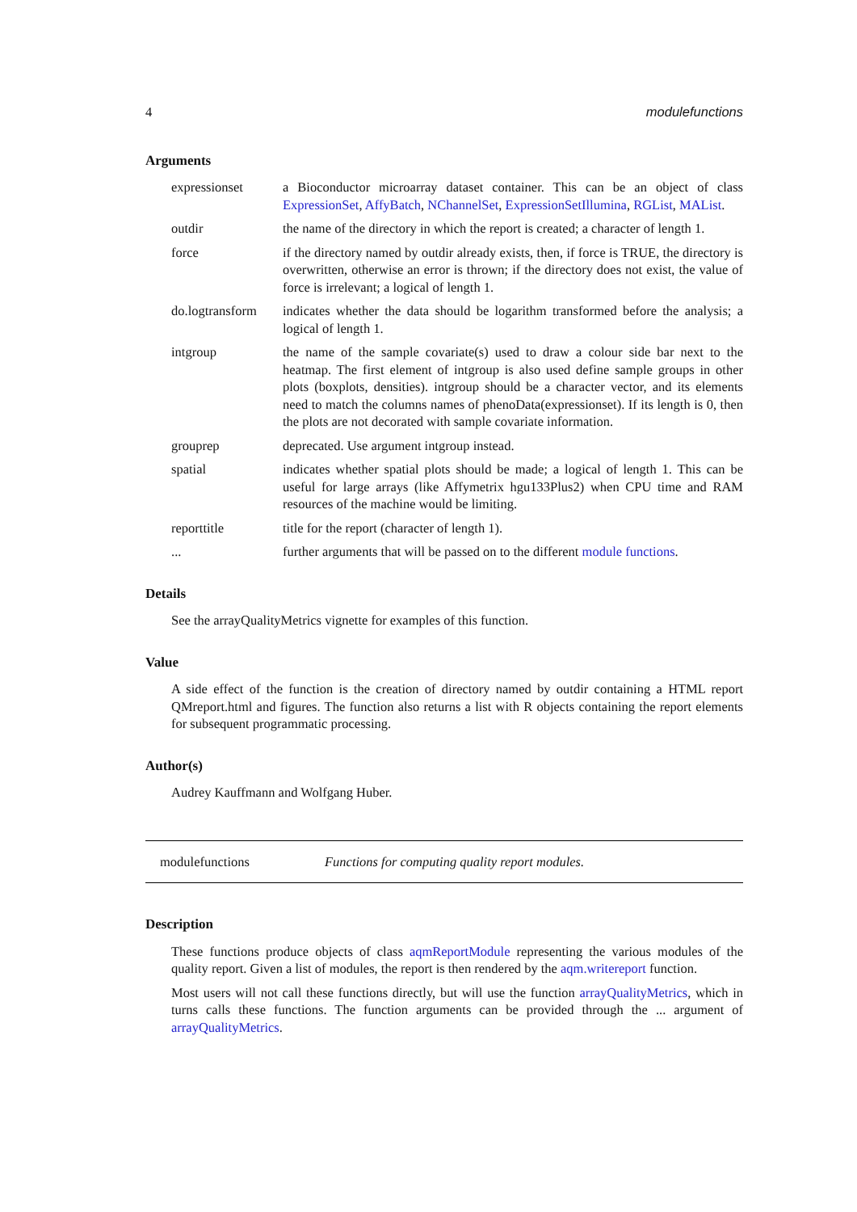4 modulefunctions
Arguments
expressionset a Bioconductor microarray dataset container. This can be an object of class ExpressionSet, AffyBatch, NChannelSet, ExpressionSetIllumina, RGList, MAList.
outdir the name of the directory in which the report is created; a character of length 1.
force if the directory named by outdir already exists, then, if force is TRUE, the directory is overwritten, otherwise an error is thrown; if the directory does not exist, the value of force is irrelevant; a logical of length 1.
do.logtransform
indicates whether the data should be logarithm transformed before the analysis; a logical of length 1.
intgroup the name of the sample covariate(s) used to draw a colour side bar next to the heatmap. The first element of intgroup is also used define sample groups in other plots (boxplots, densities). intgroup should be a character vector, and its elements need to match the columns names of phenoData(expressionset). If its length is 0, then the plots are not decorated with sample covariate information.
grouprep deprecated. Use argument intgroup instead.
spatial indicates whether spatial plots should be made; a logical of length 1. This can be useful for large arrays (like Affymetrix hgu133Plus2) when CPU time and RAM resources of the machine would be limiting.
reporttitle title for the report (character of length 1).
... further arguments that will be passed on to the different module functions.
Details
See the arrayQualityMetrics vignette for examples of this function.
Value
A side effect of the function is the creation of directory named by outdir containing a HTML report QMreport.html and figures. The function also returns a list with R objects containing the report elements for subsequent programmatic processing.
Author(s)
Audrey Kauffmann and Wolfgang Huber.
modulefunctions Functions for computing quality report modules.
Description
These functions produce objects of class aqmReportModule representing the various modules of the quality report. Given a list of modules, the report is then rendered by the aqm.writereport function.
Most users will not call these functions directly, but will use the function arrayQualityMetrics, which in turns calls these functions. The function arguments can be provided through the ... argument of arrayQualityMetrics.